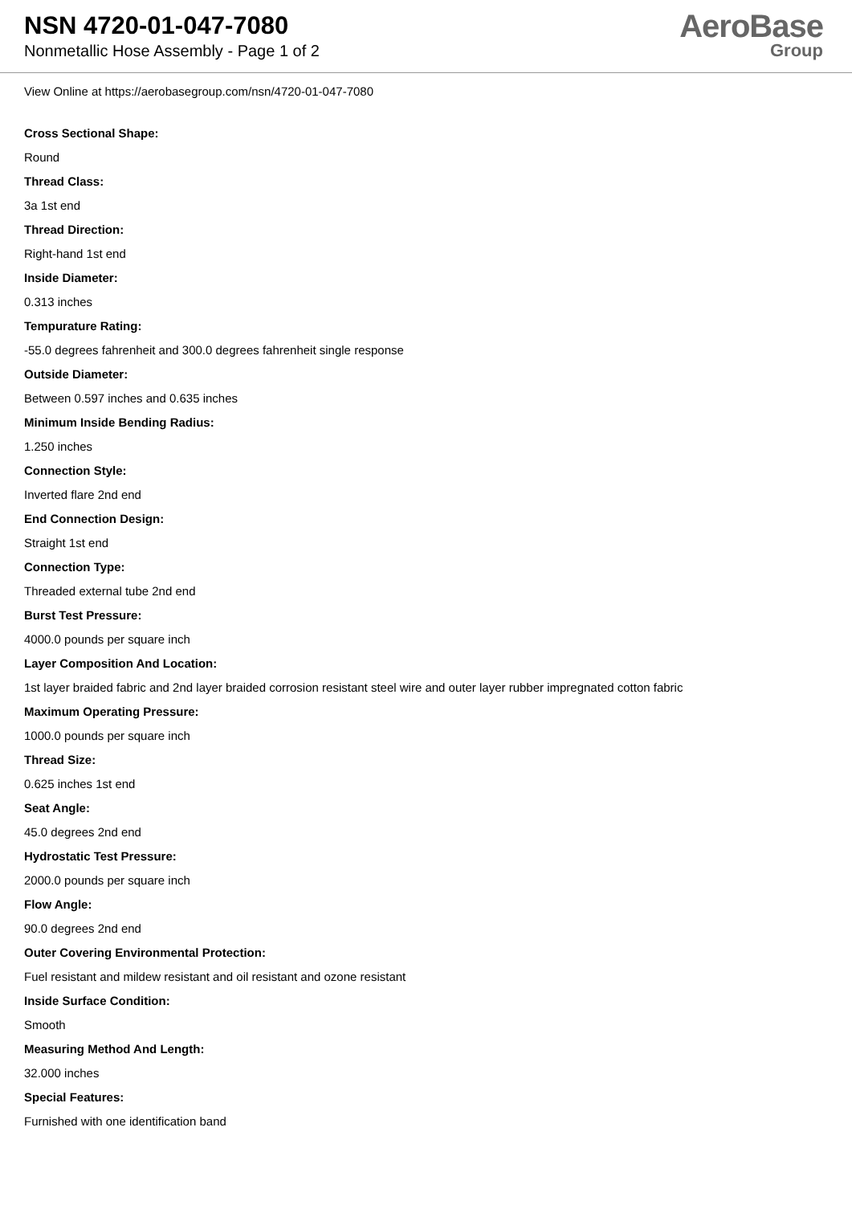NSN 4720-01-047-7080
Nonmetallic Hose Assembly - Page 1 of 2
AeroBase
Group
View Online at https://aerobasegroup.com/nsn/4720-01-047-7080
Cross Sectional Shape:
Round
Thread Class:
3a 1st end
Thread Direction:
Right-hand 1st end
Inside Diameter:
0.313 inches
Tempurature Rating:
-55.0 degrees fahrenheit and 300.0 degrees fahrenheit single response
Outside Diameter:
Between 0.597 inches and 0.635 inches
Minimum Inside Bending Radius:
1.250 inches
Connection Style:
Inverted flare 2nd end
End Connection Design:
Straight 1st end
Connection Type:
Threaded external tube 2nd end
Burst Test Pressure:
4000.0 pounds per square inch
Layer Composition And Location:
1st layer braided fabric and 2nd layer braided corrosion resistant steel wire and outer layer rubber impregnated cotton fabric
Maximum Operating Pressure:
1000.0 pounds per square inch
Thread Size:
0.625 inches 1st end
Seat Angle:
45.0 degrees 2nd end
Hydrostatic Test Pressure:
2000.0 pounds per square inch
Flow Angle:
90.0 degrees 2nd end
Outer Covering Environmental Protection:
Fuel resistant and mildew resistant and oil resistant and ozone resistant
Inside Surface Condition:
Smooth
Measuring Method And Length:
32.000 inches
Special Features:
Furnished with one identification band